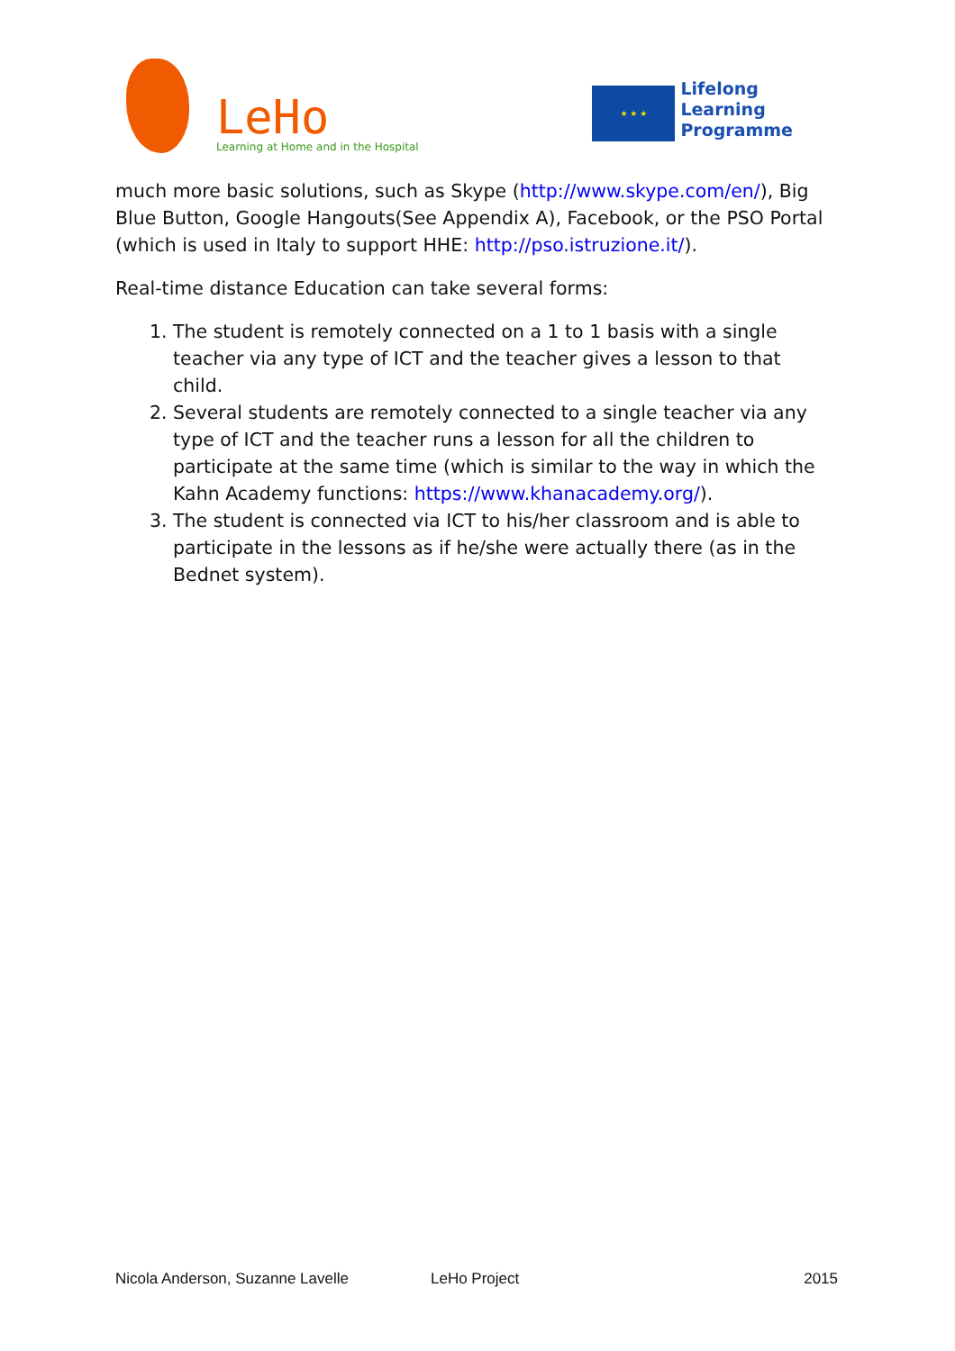LeHo
Learning at Home and in the Hospital
★ ★ ★
Lifelong
Learning
Programme
much more basic solutions, such as Skype (http://www.skype.com/en/), Big Blue Button, Google Hangouts(See Appendix A), Facebook, or the PSO Portal (which is used in Italy to support HHE: http://pso.istruzione.it/).
Real-time distance Education can take several forms:
1. The student is remotely connected on a 1 to 1 basis with a single teacher via any type of ICT and the teacher gives a lesson to that child.
2. Several students are remotely connected to a single teacher via any type of ICT and the teacher runs a lesson for all the children to participate at the same time (which is similar to the way in which the Kahn Academy functions: https://www.khanacademy.org/).
3. The student is connected via ICT to his/her classroom and is able to participate in the lessons as if he/she were actually there (as in the Bednet system).
Nicola Anderson, Suzanne Lavelle LeHo Project 2015